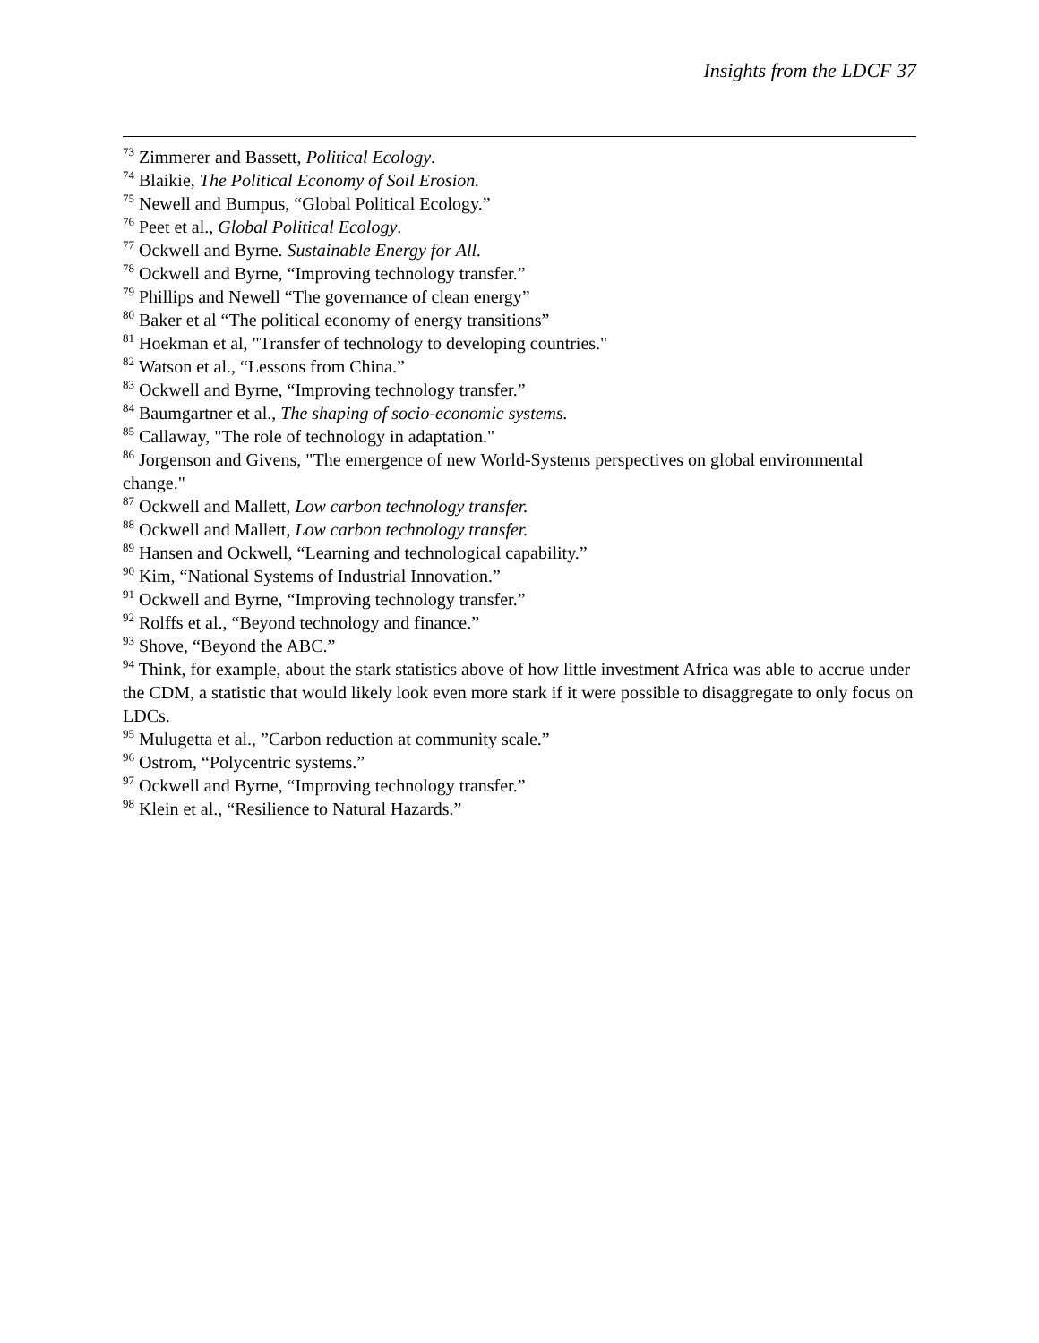Insights from the LDCF 37
<sup>73</sup> Zimmerer and Bassett, Political Ecology.
<sup>74</sup> Blaikie, The Political Economy of Soil Erosion.
<sup>75</sup> Newell and Bumpus, “Global Political Ecology.”
<sup>76</sup> Peet et al., Global Political Ecology.
<sup>77</sup> Ockwell and Byrne. Sustainable Energy for All.
<sup>78</sup> Ockwell and Byrne, “Improving technology transfer.”
<sup>79</sup> Phillips and Newell “The governance of clean energy”
<sup>80</sup> Baker et al “The political economy of energy transitions”
<sup>81</sup> Hoekman et al, "Transfer of technology to developing countries."
<sup>82</sup> Watson et al., “Lessons from China.”
<sup>83</sup> Ockwell and Byrne, “Improving technology transfer.”
<sup>84</sup> Baumgartner et al., The shaping of socio-economic systems.
<sup>85</sup> Callaway, "The role of technology in adaptation."
<sup>86</sup> Jorgenson and Givens, "The emergence of new World-Systems perspectives on global environmental change."
<sup>87</sup> Ockwell and Mallett, Low carbon technology transfer.
<sup>88</sup> Ockwell and Mallett, Low carbon technology transfer.
<sup>89</sup> Hansen and Ockwell, “Learning and technological capability.”
<sup>90</sup> Kim, “National Systems of Industrial Innovation.”
<sup>91</sup> Ockwell and Byrne, “Improving technology transfer.”
<sup>92</sup> Rolffs et al., “Beyond technology and finance.”
<sup>93</sup> Shove, “Beyond the ABC.”
<sup>94</sup> Think, for example, about the stark statistics above of how little investment Africa was able to accrue under the CDM, a statistic that would likely look even more stark if it were possible to disaggregate to only focus on LDCs.
<sup>95</sup> Mulugetta et al., ”Carbon reduction at community scale.”
<sup>96</sup> Ostrom, “Polycentric systems.”
<sup>97</sup> Ockwell and Byrne, “Improving technology transfer.”
<sup>98</sup> Klein et al., “Resilience to Natural Hazards.”